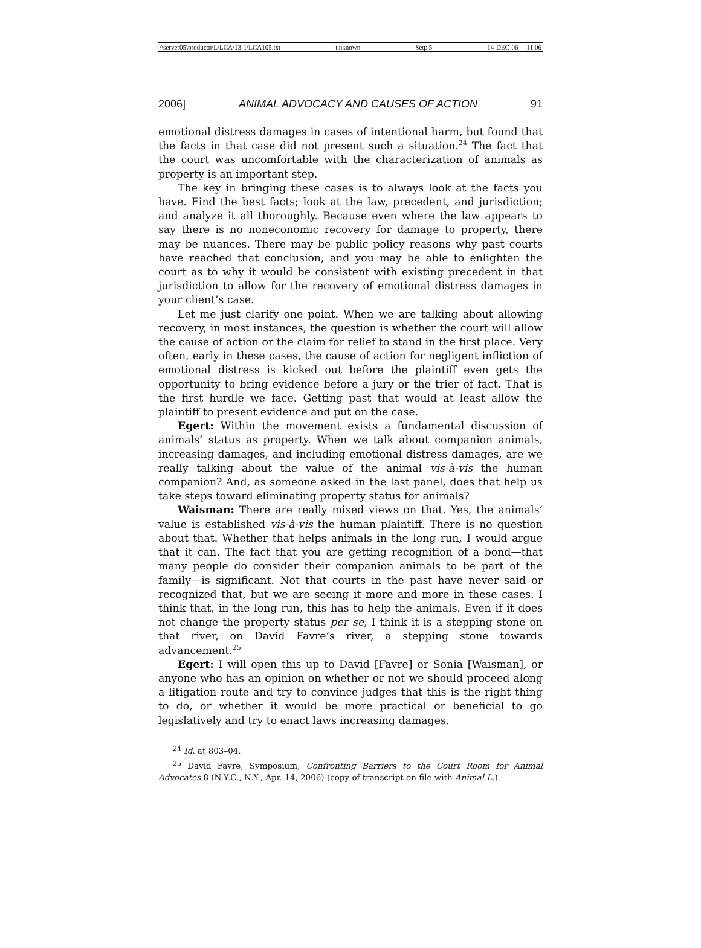\\server05\productn\L\LCA\13-1\LCA105.txt unknown Seq: 5 14-DEC-06 11:06
2006] ANIMAL ADVOCACY AND CAUSES OF ACTION 91
emotional distress damages in cases of intentional harm, but found that the facts in that case did not present such a situation.<sup>24</sup> The fact that the court was uncomfortable with the characterization of animals as property is an important step.
The key in bringing these cases is to always look at the facts you have. Find the best facts; look at the law, precedent, and jurisdiction; and analyze it all thoroughly. Because even where the law appears to say there is no noneconomic recovery for damage to property, there may be nuances. There may be public policy reasons why past courts have reached that conclusion, and you may be able to enlighten the court as to why it would be consistent with existing precedent in that jurisdiction to allow for the recovery of emotional distress damages in your client’s case.
Let me just clarify one point. When we are talking about allowing recovery, in most instances, the question is whether the court will allow the cause of action or the claim for relief to stand in the first place. Very often, early in these cases, the cause of action for negligent infliction of emotional distress is kicked out before the plaintiff even gets the opportunity to bring evidence before a jury or the trier of fact. That is the first hurdle we face. Getting past that would at least allow the plaintiff to present evidence and put on the case.
Egert: Within the movement exists a fundamental discussion of animals’ status as property. When we talk about companion animals, increasing damages, and including emotional distress damages, are we really talking about the value of the animal vis-à-vis the human companion? And, as someone asked in the last panel, does that help us take steps toward eliminating property status for animals?
Waisman: There are really mixed views on that. Yes, the animals’ value is established vis-à-vis the human plaintiff. There is no question about that. Whether that helps animals in the long run, I would argue that it can. The fact that you are getting recognition of a bond—that many people do consider their companion animals to be part of the family—is significant. Not that courts in the past have never said or recognized that, but we are seeing it more and more in these cases. I think that, in the long run, this has to help the animals. Even if it does not change the property status per se, I think it is a stepping stone on that river, on David Favre’s river, a stepping stone towards advancement.<sup>25</sup>
Egert: I will open this up to David [Favre] or Sonia [Waisman], or anyone who has an opinion on whether or not we should proceed along a litigation route and try to convince judges that this is the right thing to do, or whether it would be more practical or beneficial to go legislatively and try to enact laws increasing damages.
<sup>24</sup> Id. at 803–04.
<sup>25</sup> David Favre, Symposium, Confronting Barriers to the Court Room for Animal Advocates 8 (N.Y.C., N.Y., Apr. 14, 2006) (copy of transcript on file with Animal L.).